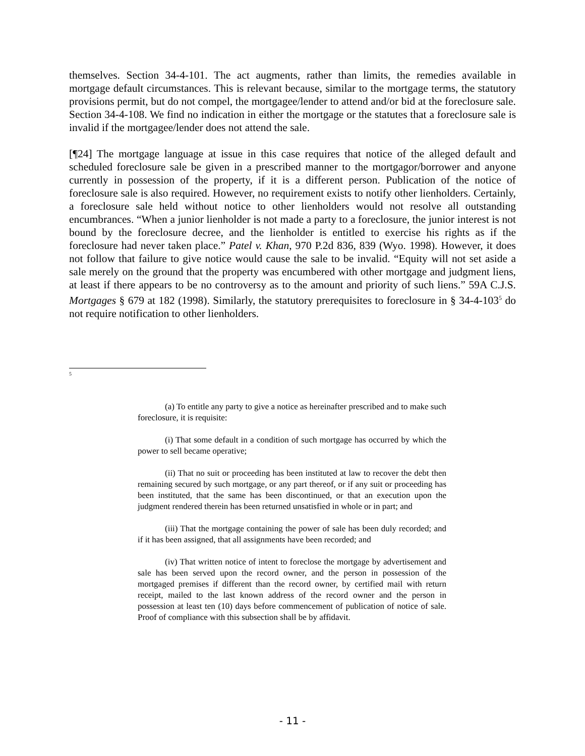themselves. Section 34-4-101. The act augments, rather than limits, the remedies available in mortgage default circumstances. This is relevant because, similar to the mortgage terms, the statutory provisions permit, but do not compel, the mortgagee/lender to attend and/or bid at the foreclosure sale. Section 34-4-108. We find no indication in either the mortgage or the statutes that a foreclosure sale is invalid if the mortgagee/lender does not attend the sale.
[¶24] The mortgage language at issue in this case requires that notice of the alleged default and scheduled foreclosure sale be given in a prescribed manner to the mortgagor/borrower and anyone currently in possession of the property, if it is a different person. Publication of the notice of foreclosure sale is also required. However, no requirement exists to notify other lienholders. Certainly, a foreclosure sale held without notice to other lienholders would not resolve all outstanding encumbrances. “When a junior lienholder is not made a party to a foreclosure, the junior interest is not bound by the foreclosure decree, and the lienholder is entitled to exercise his rights as if the foreclosure had never taken place.” Patel v. Khan, 970 P.2d 836, 839 (Wyo. 1998). However, it does not follow that failure to give notice would cause the sale to be invalid. “Equity will not set aside a sale merely on the ground that the property was encumbered with other mortgage and judgment liens, at least if there appears to be no controversy as to the amount and priority of such liens.” 59A C.J.S. Mortgages § 679 at 182 (1998). Similarly, the statutory prerequisites to foreclosure in § 34-4-103<sup>5</sup> do not require notification to other lienholders.
<sup>5</sup>
(a) To entitle any party to give a notice as hereinafter prescribed and to make such foreclosure, it is requisite:
(i) That some default in a condition of such mortgage has occurred by which the power to sell became operative;
(ii) That no suit or proceeding has been instituted at law to recover the debt then remaining secured by such mortgage, or any part thereof, or if any suit or proceeding has been instituted, that the same has been discontinued, or that an execution upon the judgment rendered therein has been returned unsatisfied in whole or in part; and
(iii) That the mortgage containing the power of sale has been duly recorded; and if it has been assigned, that all assignments have been recorded; and
(iv) That written notice of intent to foreclose the mortgage by advertisement and sale has been served upon the record owner, and the person in possession of the mortgaged premises if different than the record owner, by certified mail with return receipt, mailed to the last known address of the record owner and the person in possession at least ten (10) days before commencement of publication of notice of sale. Proof of compliance with this subsection shall be by affidavit.
- 11 -